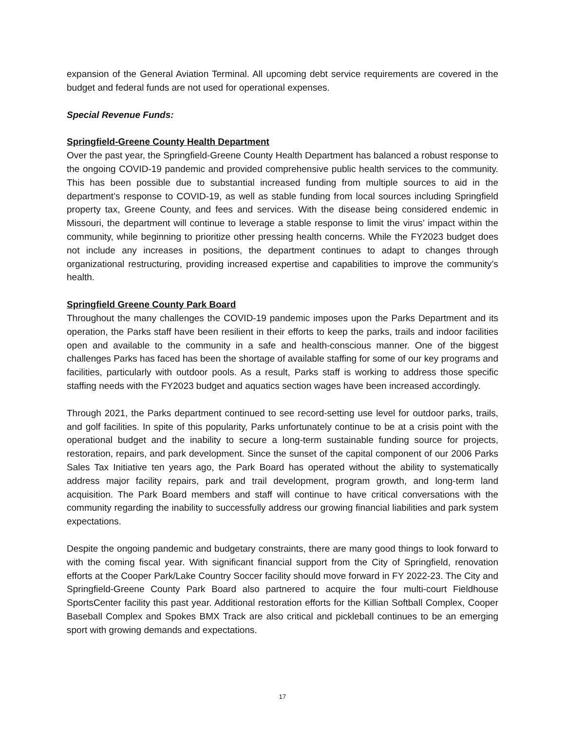expansion of the General Aviation Terminal. All upcoming debt service requirements are covered in the budget and federal funds are not used for operational expenses.
Special Revenue Funds:
Springfield-Greene County Health Department
Over the past year, the Springfield-Greene County Health Department has balanced a robust response to the ongoing COVID-19 pandemic and provided comprehensive public health services to the community. This has been possible due to substantial increased funding from multiple sources to aid in the department’s response to COVID-19, as well as stable funding from local sources including Springfield property tax, Greene County, and fees and services. With the disease being considered endemic in Missouri, the department will continue to leverage a stable response to limit the virus’ impact within the community, while beginning to prioritize other pressing health concerns. While the FY2023 budget does not include any increases in positions, the department continues to adapt to changes through organizational restructuring, providing increased expertise and capabilities to improve the community’s health.
Springfield Greene County Park Board
Throughout the many challenges the COVID-19 pandemic imposes upon the Parks Department and its operation, the Parks staff have been resilient in their efforts to keep the parks, trails and indoor facilities open and available to the community in a safe and health-conscious manner. One of the biggest challenges Parks has faced has been the shortage of available staffing for some of our key programs and facilities, particularly with outdoor pools. As a result, Parks staff is working to address those specific staffing needs with the FY2023 budget and aquatics section wages have been increased accordingly.
Through 2021, the Parks department continued to see record-setting use level for outdoor parks, trails, and golf facilities. In spite of this popularity, Parks unfortunately continue to be at a crisis point with the operational budget and the inability to secure a long-term sustainable funding source for projects, restoration, repairs, and park development. Since the sunset of the capital component of our 2006 Parks Sales Tax Initiative ten years ago, the Park Board has operated without the ability to systematically address major facility repairs, park and trail development, program growth, and long-term land acquisition. The Park Board members and staff will continue to have critical conversations with the community regarding the inability to successfully address our growing financial liabilities and park system expectations.
Despite the ongoing pandemic and budgetary constraints, there are many good things to look forward to with the coming fiscal year. With significant financial support from the City of Springfield, renovation efforts at the Cooper Park/Lake Country Soccer facility should move forward in FY 2022-23. The City and Springfield-Greene County Park Board also partnered to acquire the four multi-court Fieldhouse SportsCenter facility this past year. Additional restoration efforts for the Killian Softball Complex, Cooper Baseball Complex and Spokes BMX Track are also critical and pickleball continues to be an emerging sport with growing demands and expectations.
17